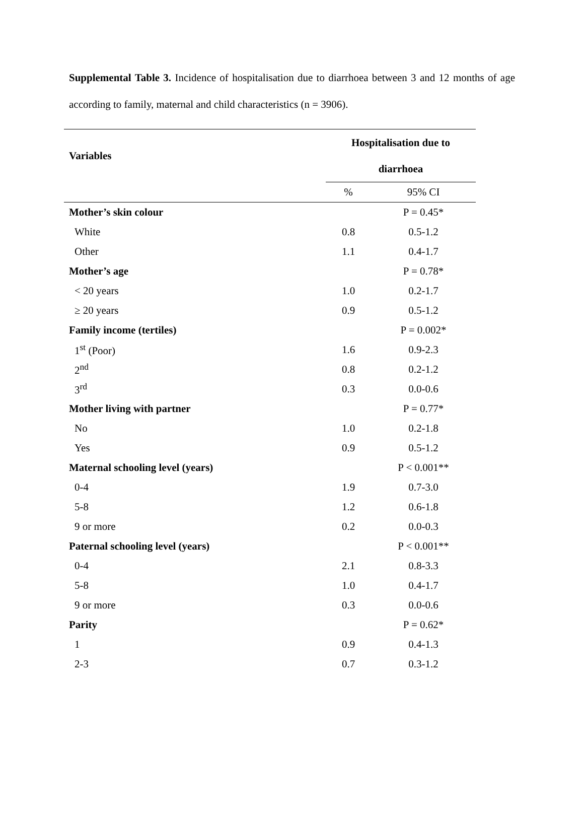Supplemental Table 3. Incidence of hospitalisation due to diarrhoea between 3 and 12 months of age according to family, maternal and child characteristics (n = 3906).
| Variables | Hospitalisation due to diarrhoea | |
| --- | --- | --- |
| | % | 95% CI |
| Mother’s skin colour | | P = 0.45* |
| White | 0.8 | 0.5-1.2 |
| Other | 1.1 | 0.4-1.7 |
| Mother’s age | | P = 0.78* |
| < 20 years | 1.0 | 0.2-1.7 |
| ≥ 20 years | 0.9 | 0.5-1.2 |
| Family income (tertiles) | | P = 0.002* |
| 1<sup>st</sup> (Poor) | 1.6 | 0.9-2.3 |
| 2<sup>nd</sup> | 0.8 | 0.2-1.2 |
| 3<sup>rd</sup> | 0.3 | 0.0-0.6 |
| Mother living with partner | | P = 0.77* |
| No | 1.0 | 0.2-1.8 |
| Yes | 0.9 | 0.5-1.2 |
| Maternal schooling level (years) | | P < 0.001** |
| 0-4 | 1.9 | 0.7-3.0 |
| 5-8 | 1.2 | 0.6-1.8 |
| 9 or more | 0.2 | 0.0-0.3 |
| Paternal schooling level (years) | | P < 0.001** |
| 0-4 | 2.1 | 0.8-3.3 |
| 5-8 | 1.0 | 0.4-1.7 |
| 9 or more | 0.3 | 0.0-0.6 |
| Parity | | P = 0.62* |
| 1 | 0.9 | 0.4-1.3 |
| 2-3 | 0.7 | 0.3-1.2 |